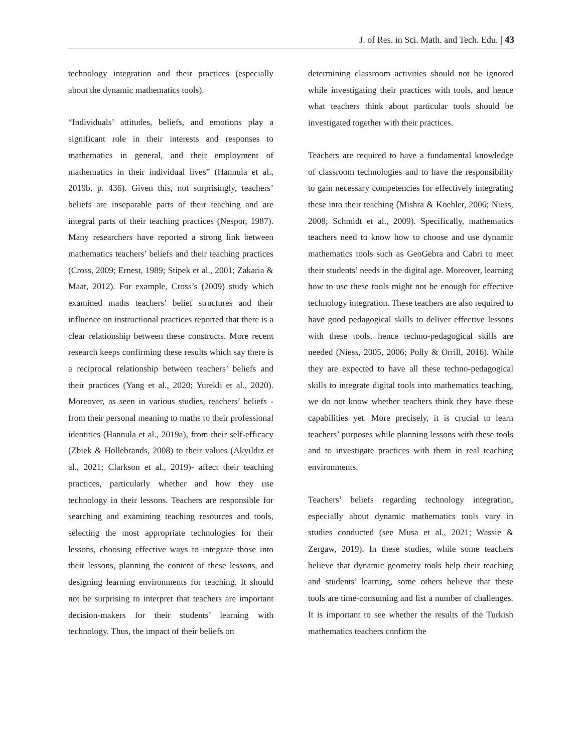J. of Res. in Sci. Math. and Tech. Edu. | 43
technology integration and their practices (especially about the dynamic mathematics tools).
“Individuals’ attitudes, beliefs, and emotions play a significant role in their interests and responses to mathematics in general, and their employment of mathematics in their individual lives” (Hannula et al., 2019b, p. 436). Given this, not surprisingly, teachers’ beliefs are inseparable parts of their teaching and are integral parts of their teaching practices (Nespor, 1987). Many researchers have reported a strong link between mathematics teachers’ beliefs and their teaching practices (Cross, 2009; Ernest, 1989; Stipek et al., 2001; Zakaria & Maat, 2012). For example, Cross’s (2009) study which examined maths teachers’ belief structures and their influence on instructional practices reported that there is a clear relationship between these constructs. More recent research keeps confirming these results which say there is a reciprocal relationship between teachers’ beliefs and their practices (Yang et al., 2020; Yurekli et al., 2020). Moreover, as seen in various studies, teachers’ beliefs -from their personal meaning to maths to their professional identities (Hannula et al., 2019a), from their self-efficacy (Zbiek & Hollebrands, 2008) to their values (Akyıldız et al., 2021; Clarkson et al., 2019)- affect their teaching practices, particularly whether and how they use technology in their lessons. Teachers are responsible for searching and examining teaching resources and tools, selecting the most appropriate technologies for their lessons, choosing effective ways to integrate those into their lessons, planning the content of these lessons, and designing learning environments for teaching. It should not be surprising to interpret that teachers are important decision-makers for their students’ learning with technology. Thus, the impact of their beliefs on
determining classroom activities should not be ignored while investigating their practices with tools, and hence what teachers think about particular tools should be investigated together with their practices.
Teachers are required to have a fundamental knowledge of classroom technologies and to have the responsibility to gain necessary competencies for effectively integrating these into their teaching (Mishra & Koehler, 2006; Niess, 2008; Schmidt et al., 2009). Specifically, mathematics teachers need to know how to choose and use dynamic mathematics tools such as GeoGebra and Cabri to meet their students’ needs in the digital age. Moreover, learning how to use these tools might not be enough for effective technology integration. These teachers are also required to have good pedagogical skills to deliver effective lessons with these tools, hence techno-pedagogical skills are needed (Niess, 2005, 2006; Polly & Orrill, 2016). While they are expected to have all these techno-pedagogical skills to integrate digital tools into mathematics teaching, we do not know whether teachers think they have these capabilities yet. More precisely, it is crucial to learn teachers’ purposes while planning lessons with these tools and to investigate practices with them in real teaching environments.
Teachers’ beliefs regarding technology integration, especially about dynamic mathematics tools vary in studies conducted (see Musa et al., 2021; Wassie & Zergaw, 2019). In these studies, while some teachers believe that dynamic geometry tools help their teaching and students’ learning, some others believe that these tools are time-consuming and list a number of challenges. It is important to see whether the results of the Turkish mathematics teachers confirm the